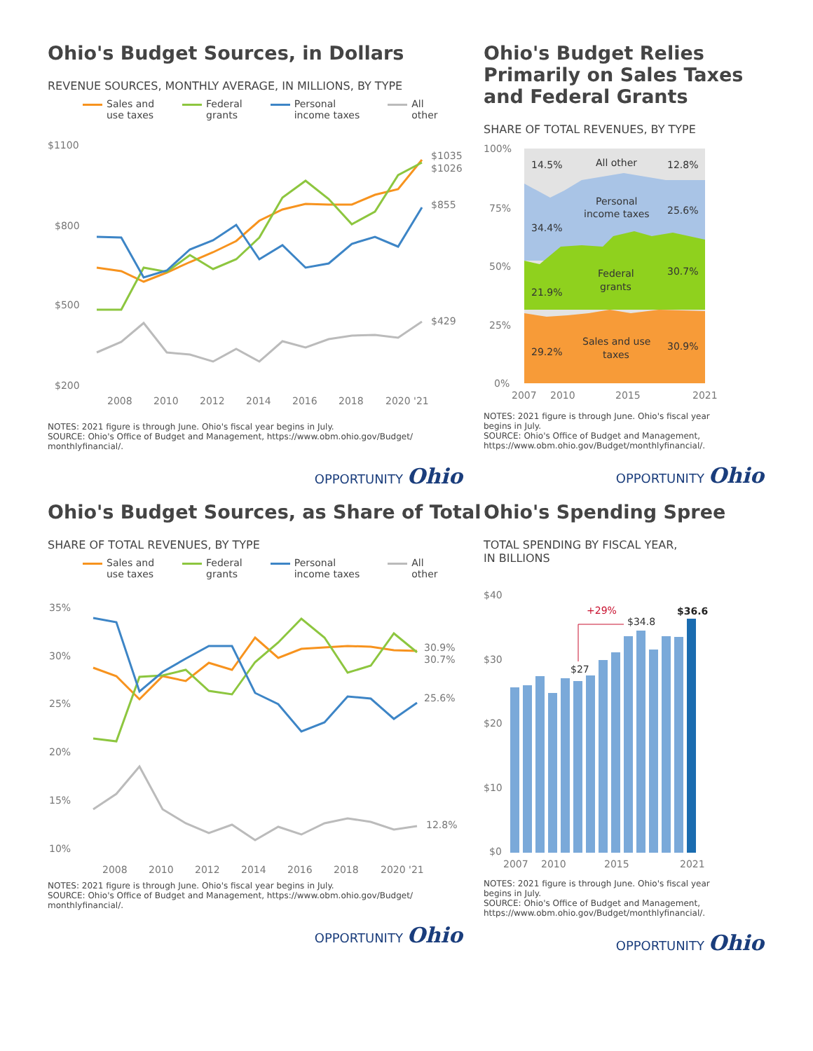Ohio's Budget Sources, in Dollars
REVENUE SOURCES, MONTHLY AVERAGE, IN MILLIONS, BY TYPE
Sales and
use taxes Federal
grants Personal
income taxes All
other
$1100
$800
$500
$200
$1035
$1026
$855
$429
2008
2010
2012
2014
2016
2018
2020 '21
NOTES: 2021 figure is through June. Ohio's fiscal year begins in July.
SOURCE: Ohio's Office of Budget and Management, https://www.obm.ohio.gov/Budget/
monthlyfinancial/.
OPPORTUNITY Ohio
Ohio's Budget Relies
Primarily on Sales Taxes
and Federal Grants
SHARE OF TOTAL REVENUES, BY TYPE
100%
75%
50%
25%
0%
14.5%
All other
12.8%
Personal
income taxes
25.6%
34.4%
Federal
grants
30.7%
21.9%
Sales and use
taxes
30.9%
29.2%
2007
2010
2015
2021
NOTES: 2021 figure is through June. Ohio's fiscal year
begins in July.
SOURCE: Ohio's Office of Budget and Management,
https://www.obm.ohio.gov/Budget/monthlyfinancial/.
OPPORTUNITY Ohio
Ohio's Budget Sources, as Share of Total
SHARE OF TOTAL REVENUES, BY TYPE
Sales and
use taxes Federal
grants Personal
income taxes All
other
35%
30%
25%
20%
15%
10%
30.9%
30.7%
25.6%
12.8%
2008
2010
2012
2014
2016
2018
2020 '21
NOTES: 2021 figure is through June. Ohio's fiscal year begins in July.
SOURCE: Ohio's Office of Budget and Management, https://www.obm.ohio.gov/Budget/
monthlyfinancial/.
OPPORTUNITY Ohio
Ohio's Spending Spree
TOTAL SPENDING BY FISCAL YEAR,
IN BILLIONS
$40
$30
$20
$10
$0
+29%
$34.8
$27
$36.6
2007
2010
2015
2021
NOTES: 2021 figure is through June. Ohio's fiscal year
begins in July.
SOURCE: Ohio's Office of Budget and Management,
https://www.obm.ohio.gov/Budget/monthlyfinancial/.
OPPORTUNITY Ohio